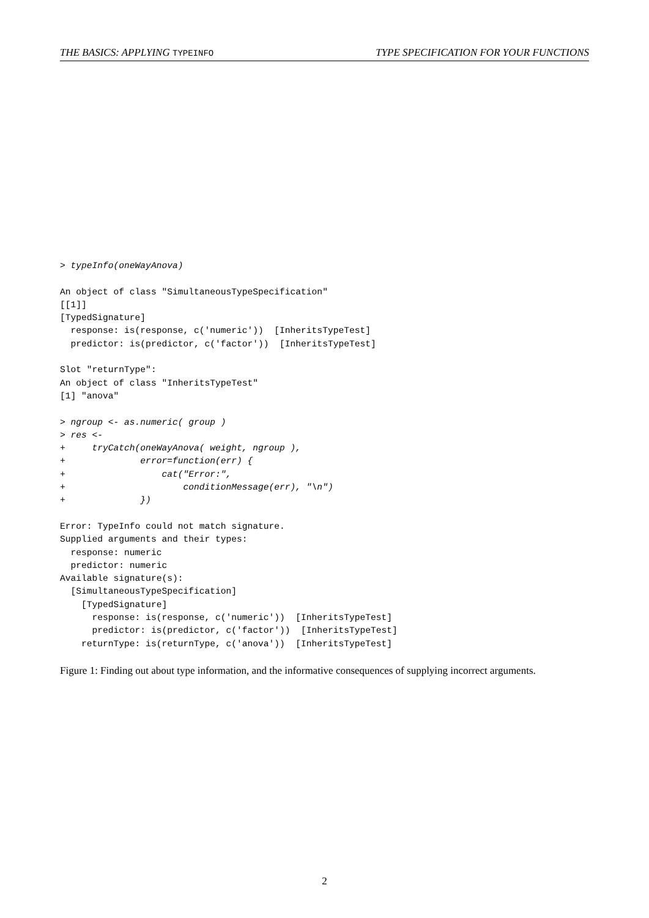THE BASICS: APPLYING TYPEINFO TYPE SPECIFICATION FOR YOUR FUNCTIONS
> typeInfo(oneWayAnova)

An object of class "SimultaneousTypeSpecification"
[[1]]
[TypedSignature]
  response: is(response, c('numeric'))  [InheritsTypeTest]
  predictor: is(predictor, c('factor'))  [InheritsTypeTest]

Slot "returnType":
An object of class "InheritsTypeTest"
[1] "anova"

> ngroup <- as.numeric( group )
> res <-
+     tryCatch(oneWayAnova( weight, ngroup ),
+              error=function(err) {
+                  cat("Error:",
+                      conditionMessage(err), "\n")
+              })

Error: TypeInfo could not match signature.
Supplied arguments and their types:
  response: numeric
  predictor: numeric
Available signature(s):
  [SimultaneousTypeSpecification]
    [TypedSignature]
      response: is(response, c('numeric'))  [InheritsTypeTest]
      predictor: is(predictor, c('factor'))  [InheritsTypeTest]
    returnType: is(returnType, c('anova'))  [InheritsTypeTest]
Figure 1: Finding out about type information, and the informative consequences of supplying incorrect arguments.
2